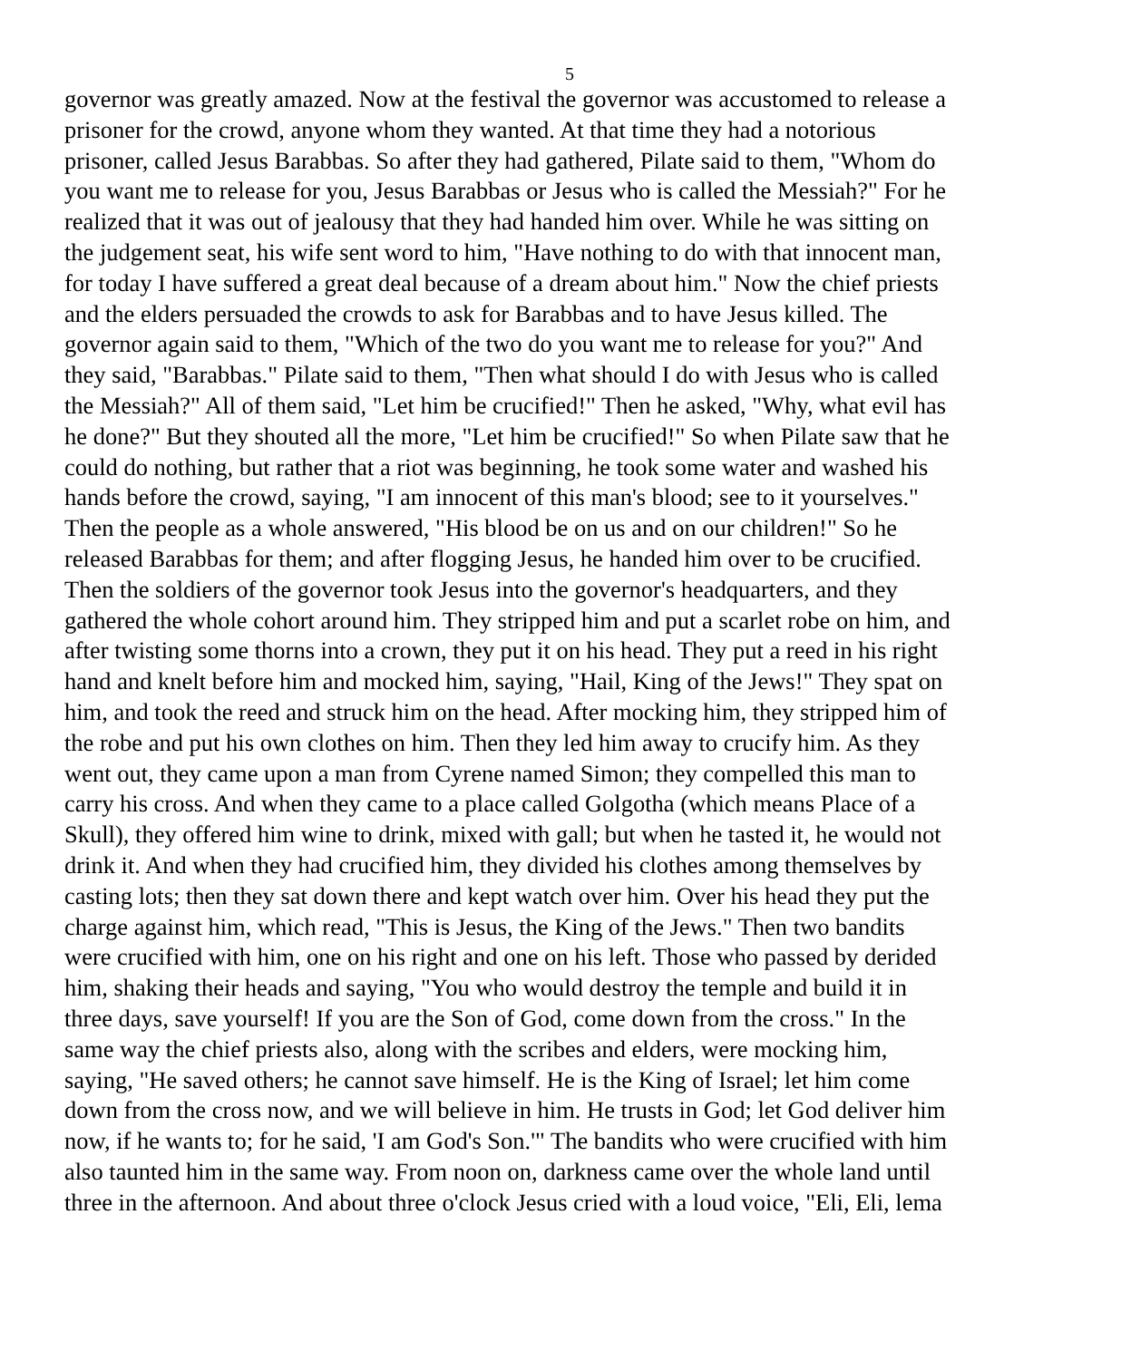5
governor was greatly amazed. Now at the festival the governor was accustomed to release a
prisoner for the crowd, anyone whom they wanted. At that time they had a notorious
prisoner, called Jesus Barabbas. So after they had gathered, Pilate said to them, "Whom do
you want me to release for you, Jesus Barabbas or Jesus who is called the Messiah?" For he
realized that it was out of jealousy that they had handed him over. While he was sitting on
the judgement seat, his wife sent word to him, "Have nothing to do with that innocent man,
for today I have suffered a great deal because of a dream about him." Now the chief priests
and the elders persuaded the crowds to ask for Barabbas and to have Jesus killed. The
governor again said to them, "Which of the two do you want me to release for you?" And
they said, "Barabbas." Pilate said to them, "Then what should I do with Jesus who is called
the Messiah?" All of them said, "Let him be crucified!" Then he asked, "Why, what evil has
he done?" But they shouted all the more, "Let him be crucified!" So when Pilate saw that he
could do nothing, but rather that a riot was beginning, he took some water and washed his
hands before the crowd, saying, "I am innocent of this man's blood; see to it yourselves."
Then the people as a whole answered, "His blood be on us and on our children!" So he
released Barabbas for them; and after flogging Jesus, he handed him over to be crucified.
Then the soldiers of the governor took Jesus into the governor's headquarters, and they
gathered the whole cohort around him. They stripped him and put a scarlet robe on him, and
after twisting some thorns into a crown, they put it on his head. They put a reed in his right
hand and knelt before him and mocked him, saying, "Hail, King of the Jews!" They spat on
him, and took the reed and struck him on the head. After mocking him, they stripped him of
the robe and put his own clothes on him. Then they led him away to crucify him. As they
went out, they came upon a man from Cyrene named Simon; they compelled this man to
carry his cross. And when they came to a place called Golgotha (which means Place of a
Skull), they offered him wine to drink, mixed with gall; but when he tasted it, he would not
drink it. And when they had crucified him, they divided his clothes among themselves by
casting lots; then they sat down there and kept watch over him. Over his head they put the
charge against him, which read, "This is Jesus, the King of the Jews." Then two bandits
were crucified with him, one on his right and one on his left. Those who passed by derided
him, shaking their heads and saying, "You who would destroy the temple and build it in
three days, save yourself! If you are the Son of God, come down from the cross." In the
same way the chief priests also, along with the scribes and elders, were mocking him,
saying, "He saved others; he cannot save himself. He is the King of Israel; let him come
down from the cross now, and we will believe in him. He trusts in God; let God deliver him
now, if he wants to; for he said, 'I am God's Son.'" The bandits who were crucified with him
also taunted him in the same way. From noon on, darkness came over the whole land until
three in the afternoon. And about three o'clock Jesus cried with a loud voice, "Eli, Eli, lema